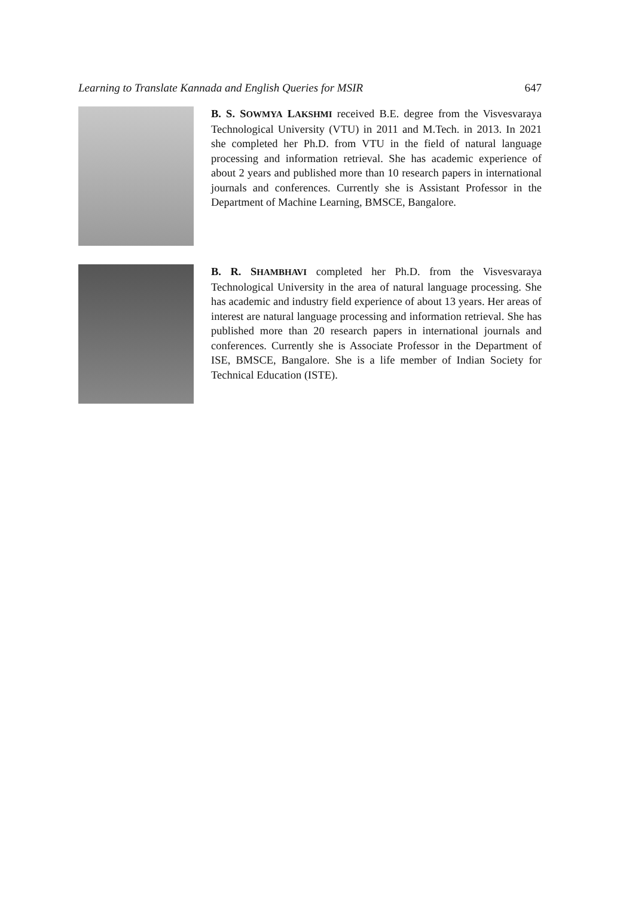Learning to Translate Kannada and English Queries for MSIR 647
B. S. SOWMYA LAKSHMI received B.E. degree from the Visvesvaraya Technological University (VTU) in 2011 and M.Tech. in 2013. In 2021 she completed her Ph.D. from VTU in the field of natural language processing and information retrieval. She has academic experience of about 2 years and published more than 10 research papers in international journals and conferences. Currently she is Assistant Professor in the Department of Machine Learning, BMSCE, Bangalore.
B. R. SHAMBHAVI completed her Ph.D. from the Visvesvaraya Technological University in the area of natural language processing. She has academic and industry field experience of about 13 years. Her areas of interest are natural language processing and information retrieval. She has published more than 20 research papers in international journals and conferences. Currently she is Associate Professor in the Department of ISE, BMSCE, Bangalore. She is a life member of Indian Society for Technical Education (ISTE).